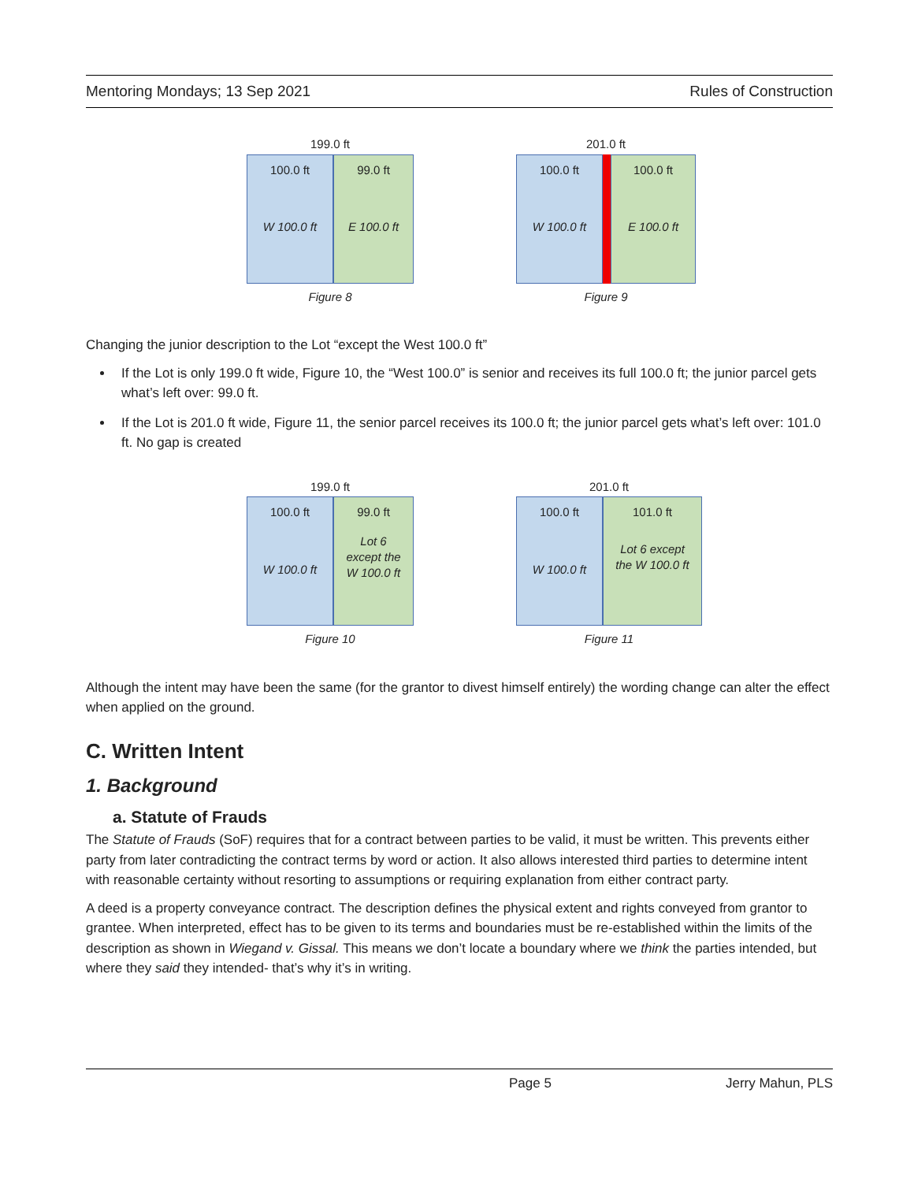Mentoring Mondays; 13 Sep 2021 Rules of Construction
199.0 ft
100.0 ft
W 100.0 ft
99.0 ft
E 100.0 ft
Figure 8
201.0 ft
100.0 ft
W 100.0 ft
100.0 ft
E 100.0 ft
Figure 9
Changing the junior description to the Lot “except the West 100.0 ft”
If the Lot is only 199.0 ft wide, Figure 10, the “West 100.0” is senior and receives its full 100.0 ft; the junior parcel gets what’s left over: 99.0 ft.
If the Lot is 201.0 ft wide, Figure 11, the senior parcel receives its 100.0 ft; the junior parcel gets what’s left over: 101.0 ft. No gap is created
199.0 ft
100.0 ft
W 100.0 ft
99.0 ft
Lot 6
except the
W 100.0 ft
Figure 10
201.0 ft
100.0 ft
W 100.0 ft
101.0 ft
Lot 6 except
the W 100.0 ft
Figure 11
Although the intent may have been the same (for the grantor to divest himself entirely) the wording change can alter the effect when applied on the ground.
C. Written Intent
1. Background
a. Statute of Frauds
The Statute of Frauds (SoF) requires that for a contract between parties to be valid, it must be written. This prevents either party from later contradicting the contract terms by word or action. It also allows interested third parties to determine intent with reasonable certainty without resorting to assumptions or requiring explanation from either contract party.
A deed is a property conveyance contract. The description defines the physical extent and rights conveyed from grantor to grantee. When interpreted, effect has to be given to its terms and boundaries must be re-established within the limits of the description as shown in Wiegand v. Gissal. This means we don’t locate a boundary where we think the parties intended, but where they said they intended- that’s why it’s in writing.
Page 5 Jerry Mahun, PLS